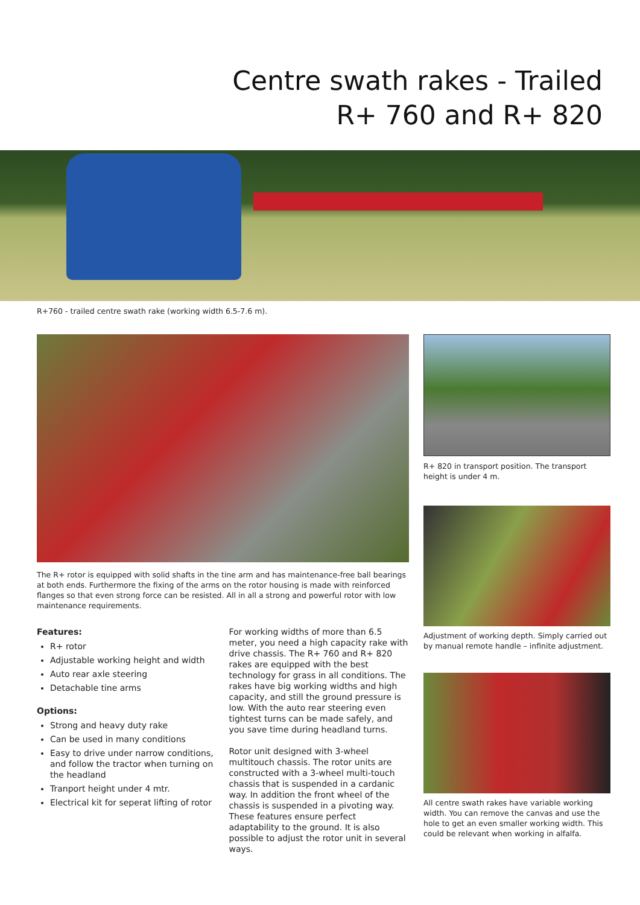Centre swath rakes - Trailed
R+ 760 and R+ 820
R+760 - trailed centre swath rake (working width 6.5-7.6 m).
The R+ rotor is equipped with solid shafts in the tine arm and has maintenance-free ball bearings at both ends. Furthermore the fixing of the arms on the rotor housing is made with reinforced flanges so that even strong force can be resisted. All in all a strong and powerful rotor with low maintenance requirements.
Features:
R+ rotor
Adjustable working height and width
Auto rear axle steering
Detachable tine arms
Options:
Strong and heavy duty rake
Can be used in many conditions
Easy to drive under narrow conditions, and follow the tractor when turning on the headland
Tranport height under 4 mtr.
Electrical kit for seperat lifting of rotor
For working widths of more than 6.5 meter, you need a high capacity rake with drive chassis. The R+ 760 and R+ 820 rakes are equipped with the best technology for grass in all conditions. The rakes have big working widths and high capacity, and still the ground pressure is low. With the auto rear steering even tightest turns can be made safely, and you save time during headland turns.
Rotor unit designed with 3-wheel multitouch chassis. The rotor units are constructed with a 3-wheel multi-touch chassis that is suspended in a cardanic way. In addition the front wheel of the chassis is suspended in a pivoting way. These features ensure perfect adaptability to the ground. It is also possible to adjust the rotor unit in several ways.
R+ 820 in transport position. The transport height is under 4 m.
Adjustment of working depth. Simply carried out by manual remote handle – infinite adjustment.
All centre swath rakes have variable working width. You can remove the canvas and use the hole to get an even smaller working width. This could be relevant when working in alfalfa.